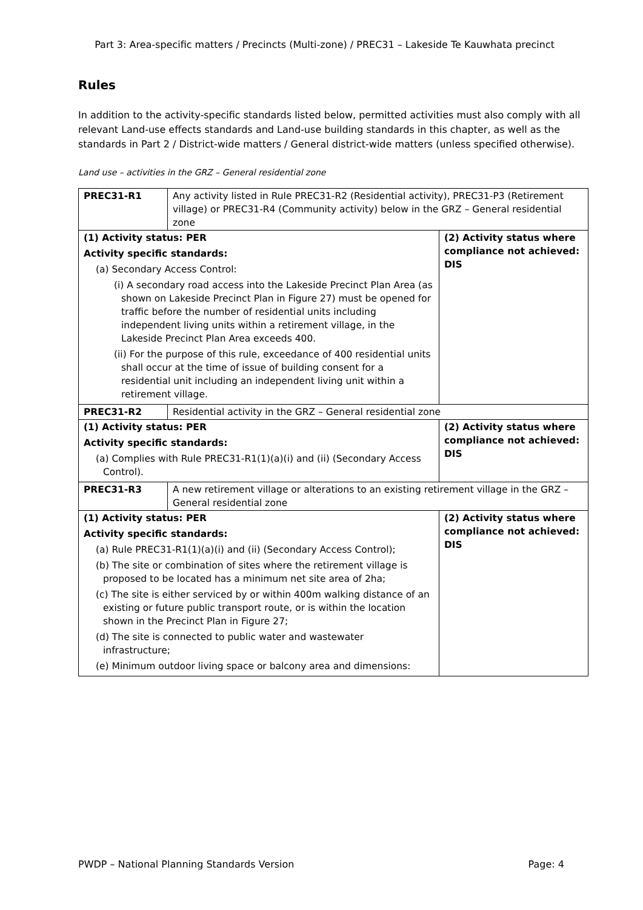Part 3: Area-specific matters / Precincts (Multi-zone) / PREC31 – Lakeside Te Kauwhata precinct
Rules
In addition to the activity-specific standards listed below, permitted activities must also comply with all relevant Land-use effects standards and Land-use building standards in this chapter, as well as the standards in Part 2 / District-wide matters / General district-wide matters (unless specified otherwise).
Land use – activities in the GRZ – General residential zone
| PREC31-R1 | Any activity listed in Rule PREC31-R2 (Residential activity), PREC31-P3 (Retirement village) or PREC31-R4 (Community activity) below in the GRZ – General residential zone | |
| (1) Activity status: PER Activity specific standards: (a) Secondary Access Control: (i) A secondary road access into the Lakeside Precinct Plan Area (as shown on Lakeside Precinct Plan in Figure 27) must be opened for traffic before the number of residential units including independent living units within a retirement village, in the Lakeside Precinct Plan Area exceeds 400. (ii) For the purpose of this rule, exceedance of 400 residential units shall occur at the time of issue of building consent for a residential unit including an independent living unit within a retirement village. | | (2) Activity status where compliance not achieved: DIS |
| PREC31-R2 | Residential activity in the GRZ – General residential zone | |
| (1) Activity status: PER Activity specific standards: (a) Complies with Rule PREC31-R1(1)(a)(i) and (ii) (Secondary Access Control). | | (2) Activity status where compliance not achieved: DIS |
| PREC31-R3 | A new retirement village or alterations to an existing retirement village in the GRZ – General residential zone | |
| (1) Activity status: PER Activity specific standards: (a) Rule PREC31-R1(1)(a)(i) and (ii) (Secondary Access Control); (b) The site or combination of sites where the retirement village is proposed to be located has a minimum net site area of 2ha; (c) The site is either serviced by or within 400m walking distance of an existing or future public transport route, or is within the location shown in the Precinct Plan in Figure 27; (d) The site is connected to public water and wastewater infrastructure; (e) Minimum outdoor living space or balcony area and dimensions: | | (2) Activity status where compliance not achieved: DIS |
PWDP – National Planning Standards Version Page: 4